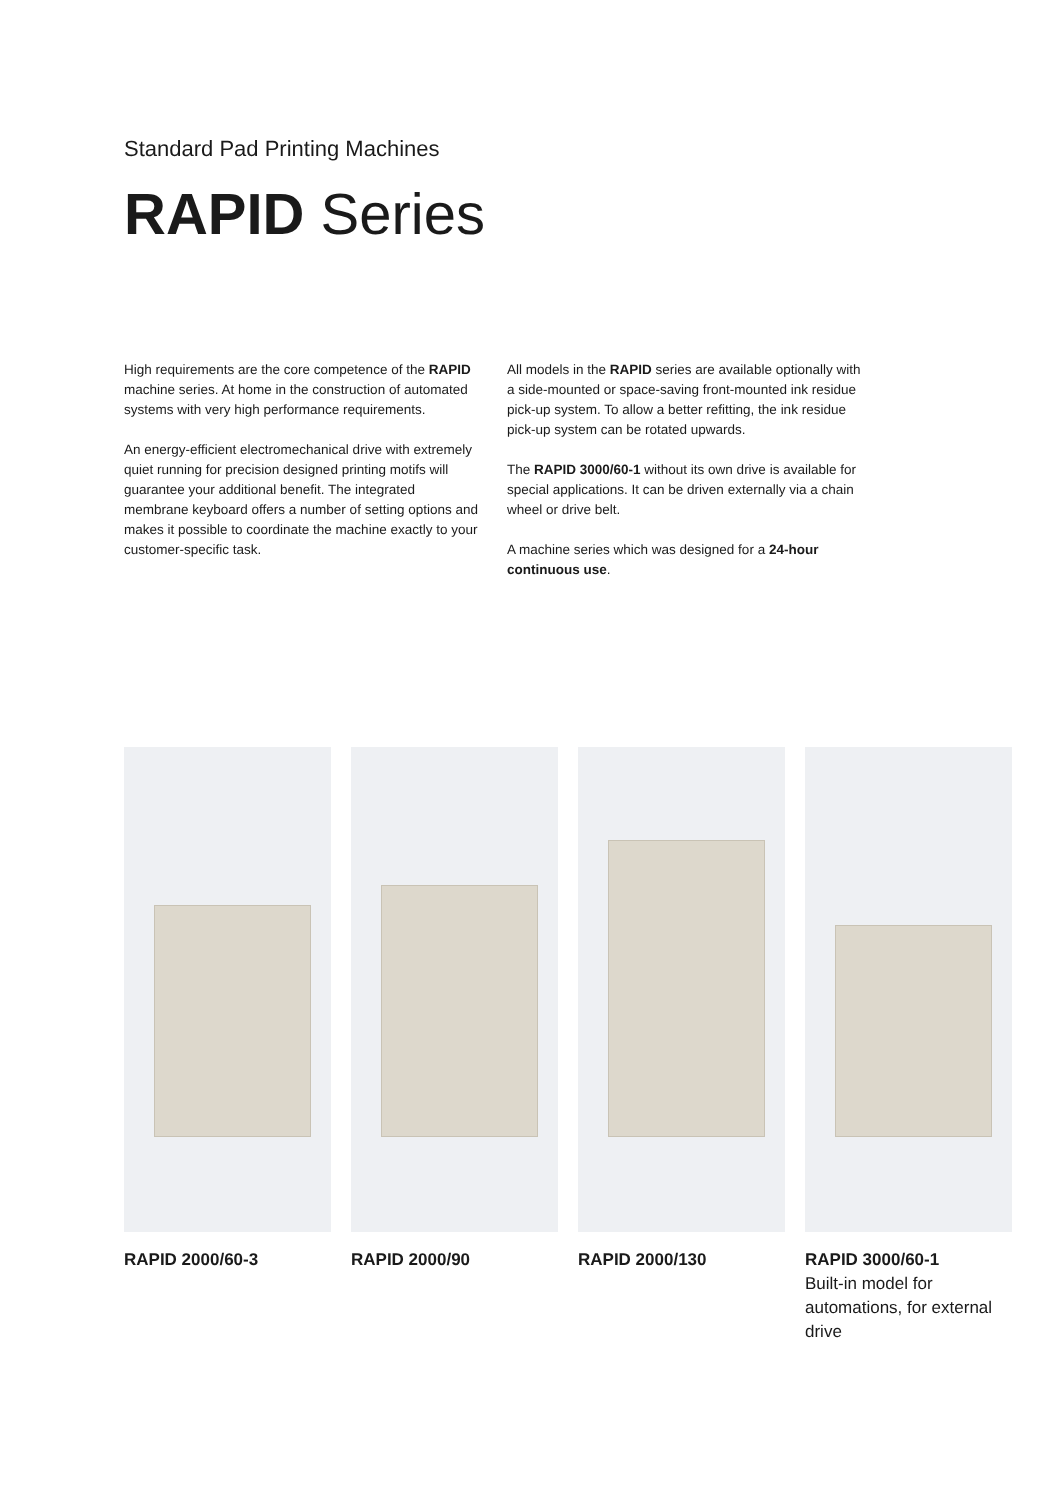Standard Pad Printing Machines
RAPID Series
High requirements are the core competence of the RAPID machine series. At home in the construction of automated systems with very high performance requirements.
An energy-efficient electromechanical drive with extremely quiet running for precision designed printing motifs will guarantee your additional benefit. The integrated membrane keyboard offers a number of setting options and makes it possible to coordinate the machine exactly to your customer-specific task.
All models in the RAPID series are available optionally with a side-mounted or space-saving front-mounted ink residue pick-up system. To allow a better refitting, the ink residue pick-up system can be rotated upwards.
The RAPID 3000/60-1 without its own drive is available for special applications. It can be driven externally via a chain wheel or drive belt.
A machine series which was designed for a 24-hour continuous use.
RAPID 2000/60-3 RAPID 2000/90 RAPID 2000/130 RAPID 3000/60-1
Built-in model for automations, for external drive